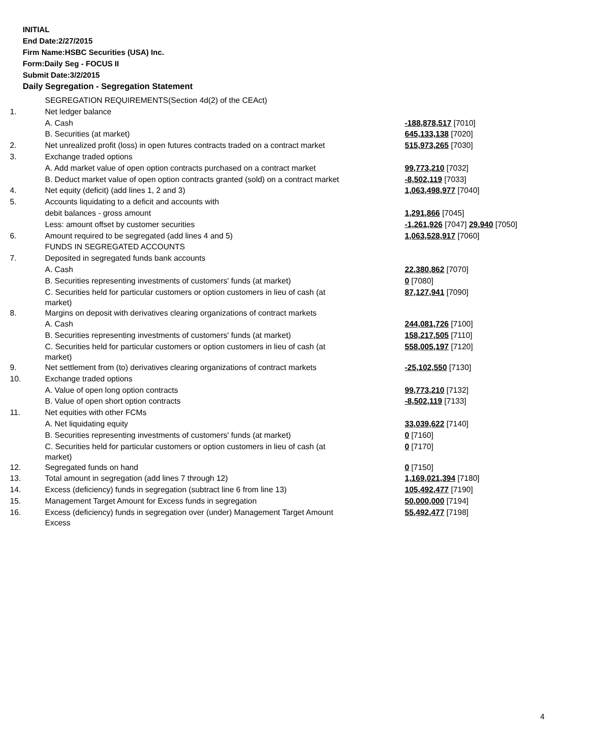INITIAL
End Date:2/27/2015
Firm Name:HSBC Securities (USA) Inc.
Form:Daily Seg - FOCUS II
Submit Date:3/2/2015
Daily Segregation - Segregation Statement
| | SEGREGATION REQUIREMENTS(Section 4d(2) of the CEAct) | |
| 1. | Net ledger balance | |
| | A. Cash | -188,878,517 [7010] |
| | B. Securities (at market) | 645,133,138 [7020] |
| 2. | Net unrealized profit (loss) in open futures contracts traded on a contract market | 515,973,265 [7030] |
| 3. | Exchange traded options | |
| | A. Add market value of open option contracts purchased on a contract market | 99,773,210 [7032] |
| | B. Deduct market value of open option contracts granted (sold) on a contract market | -8,502,119 [7033] |
| 4. | Net equity (deficit) (add lines 1, 2 and 3) | 1,063,498,977 [7040] |
| 5. | Accounts liquidating to a deficit and accounts with | |
| | debit balances - gross amount | 1,291,866 [7045] |
| | Less: amount offset by customer securities | -1,261,926 [7047] 29,940 [7050] |
| 6. | Amount required to be segregated (add lines 4 and 5) | 1,063,528,917 [7060] |
| | FUNDS IN SEGREGATED ACCOUNTS | |
| 7. | Deposited in segregated funds bank accounts | |
| | A. Cash | 22,380,862 [7070] |
| | B. Securities representing investments of customers' funds (at market) | 0 [7080] |
| | C. Securities held for particular customers or option customers in lieu of cash (at market) | 87,127,941 [7090] |
| 8. | Margins on deposit with derivatives clearing organizations of contract markets | |
| | A. Cash | 244,081,726 [7100] |
| | B. Securities representing investments of customers' funds (at market) | 158,217,505 [7110] |
| | C. Securities held for particular customers or option customers in lieu of cash (at market) | 558,005,197 [7120] |
| 9. | Net settlement from (to) derivatives clearing organizations of contract markets | -25,102,550 [7130] |
| 10. | Exchange traded options | |
| | A. Value of open long option contracts | 99,773,210 [7132] |
| | B. Value of open short option contracts | -8,502,119 [7133] |
| 11. | Net equities with other FCMs | |
| | A. Net liquidating equity | 33,039,622 [7140] |
| | B. Securities representing investments of customers' funds (at market) | 0 [7160] |
| | C. Securities held for particular customers or option customers in lieu of cash (at market) | 0 [7170] |
| 12. | Segregated funds on hand | 0 [7150] |
| 13. | Total amount in segregation (add lines 7 through 12) | 1,169,021,394 [7180] |
| 14. | Excess (deficiency) funds in segregation (subtract line 6 from line 13) | 105,492,477 [7190] |
| 15. | Management Target Amount for Excess funds in segregation | 50,000,000 [7194] |
| 16. | Excess (deficiency) funds in segregation over (under) Management Target Amount Excess | 55,492,477 [7198] |
4